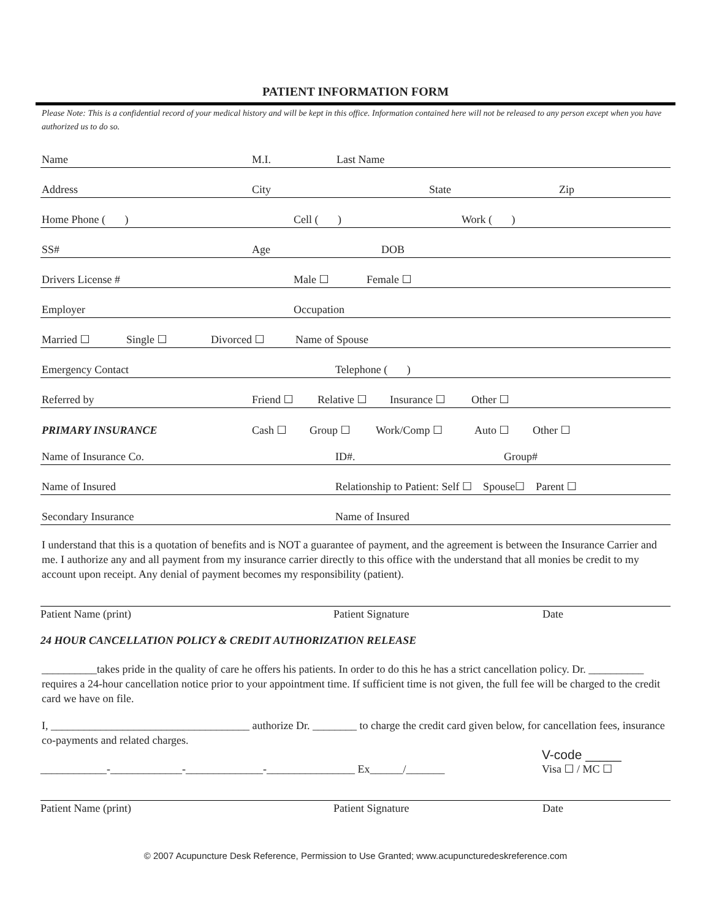PATIENT INFORMATION FORM
Please Note: This is a confidential record of your medical history and will be kept in this office. Information contained here will not be released to any person except when you have authorized us to do so.
Name M.I. Last Name
Address City State Zip
Home Phone ( ) Cell ( ) Work ( )
SS# Age DOB
Drivers License # Male ☐ Female ☐
Employer Occupation
Married ☐ Single ☐ Divorced ☐ Name of Spouse
Emergency Contact Telephone ( )
Referred by Friend ☐ Relative ☐ Insurance ☐ Other ☐
PRIMARY INSURANCE Cash ☐ Group ☐ Work/Comp ☐ Auto ☐ Other ☐
Name of Insurance Co. ID#. Group#
Name of Insured Relationship to Patient: Self ☐ Spouse☐ Parent ☐
Secondary Insurance Name of Insured
I understand that this is a quotation of benefits and is NOT a guarantee of payment, and the agreement is between the Insurance Carrier and me. I authorize any and all payment from my insurance carrier directly to this office with the understand that all monies be credit to my account upon receipt. Any denial of payment becomes my responsibility (patient).
Patient Name (print) Patient Signature Date
24 HOUR CANCELLATION POLICY & CREDIT AUTHORIZATION RELEASE
__________takes pride in the quality of care he offers his patients. In order to do this he has a strict cancellation policy. Dr. __________ requires a 24-hour cancellation notice prior to your appointment time. If sufficient time is not given, the full fee will be charged to the credit card we have on file.
I, ____________________________________ authorize Dr. ________ to charge the credit card given below, for cancellation fees, insurance co-payments and related charges.
____________-_____________-______________-________________ Ex______/_______ V-code _____
Visa ☐ / MC ☐
Patient Name (print) Patient Signature Date
© 2007 Acupuncture Desk Reference, Permission to Use Granted; www.acupuncturedeskreference.com